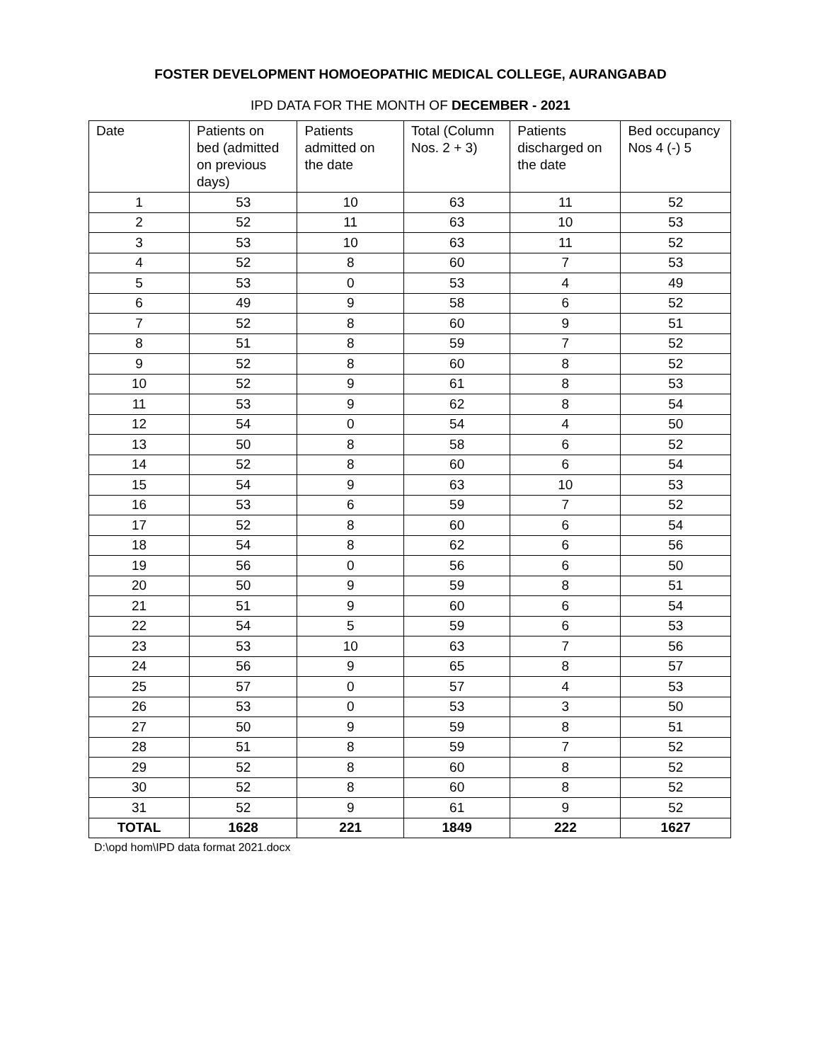FOSTER DEVELOPMENT HOMOEOPATHIC MEDICAL COLLEGE, AURANGABAD
IPD DATA FOR THE MONTH OF DECEMBER - 2021
| Date | Patients on bed (admitted on previous days) | Patients admitted on the date | Total (Column Nos. 2 + 3) | Patients discharged on the date | Bed occupancy Nos 4 (-) 5 |
| --- | --- | --- | --- | --- | --- |
| 1 | 53 | 10 | 63 | 11 | 52 |
| 2 | 52 | 11 | 63 | 10 | 53 |
| 3 | 53 | 10 | 63 | 11 | 52 |
| 4 | 52 | 8 | 60 | 7 | 53 |
| 5 | 53 | 0 | 53 | 4 | 49 |
| 6 | 49 | 9 | 58 | 6 | 52 |
| 7 | 52 | 8 | 60 | 9 | 51 |
| 8 | 51 | 8 | 59 | 7 | 52 |
| 9 | 52 | 8 | 60 | 8 | 52 |
| 10 | 52 | 9 | 61 | 8 | 53 |
| 11 | 53 | 9 | 62 | 8 | 54 |
| 12 | 54 | 0 | 54 | 4 | 50 |
| 13 | 50 | 8 | 58 | 6 | 52 |
| 14 | 52 | 8 | 60 | 6 | 54 |
| 15 | 54 | 9 | 63 | 10 | 53 |
| 16 | 53 | 6 | 59 | 7 | 52 |
| 17 | 52 | 8 | 60 | 6 | 54 |
| 18 | 54 | 8 | 62 | 6 | 56 |
| 19 | 56 | 0 | 56 | 6 | 50 |
| 20 | 50 | 9 | 59 | 8 | 51 |
| 21 | 51 | 9 | 60 | 6 | 54 |
| 22 | 54 | 5 | 59 | 6 | 53 |
| 23 | 53 | 10 | 63 | 7 | 56 |
| 24 | 56 | 9 | 65 | 8 | 57 |
| 25 | 57 | 0 | 57 | 4 | 53 |
| 26 | 53 | 0 | 53 | 3 | 50 |
| 27 | 50 | 9 | 59 | 8 | 51 |
| 28 | 51 | 8 | 59 | 7 | 52 |
| 29 | 52 | 8 | 60 | 8 | 52 |
| 30 | 52 | 8 | 60 | 8 | 52 |
| 31 | 52 | 9 | 61 | 9 | 52 |
| TOTAL | 1628 | 221 | 1849 | 222 | 1627 |
D:\opd hom\IPD data format 2021.docx